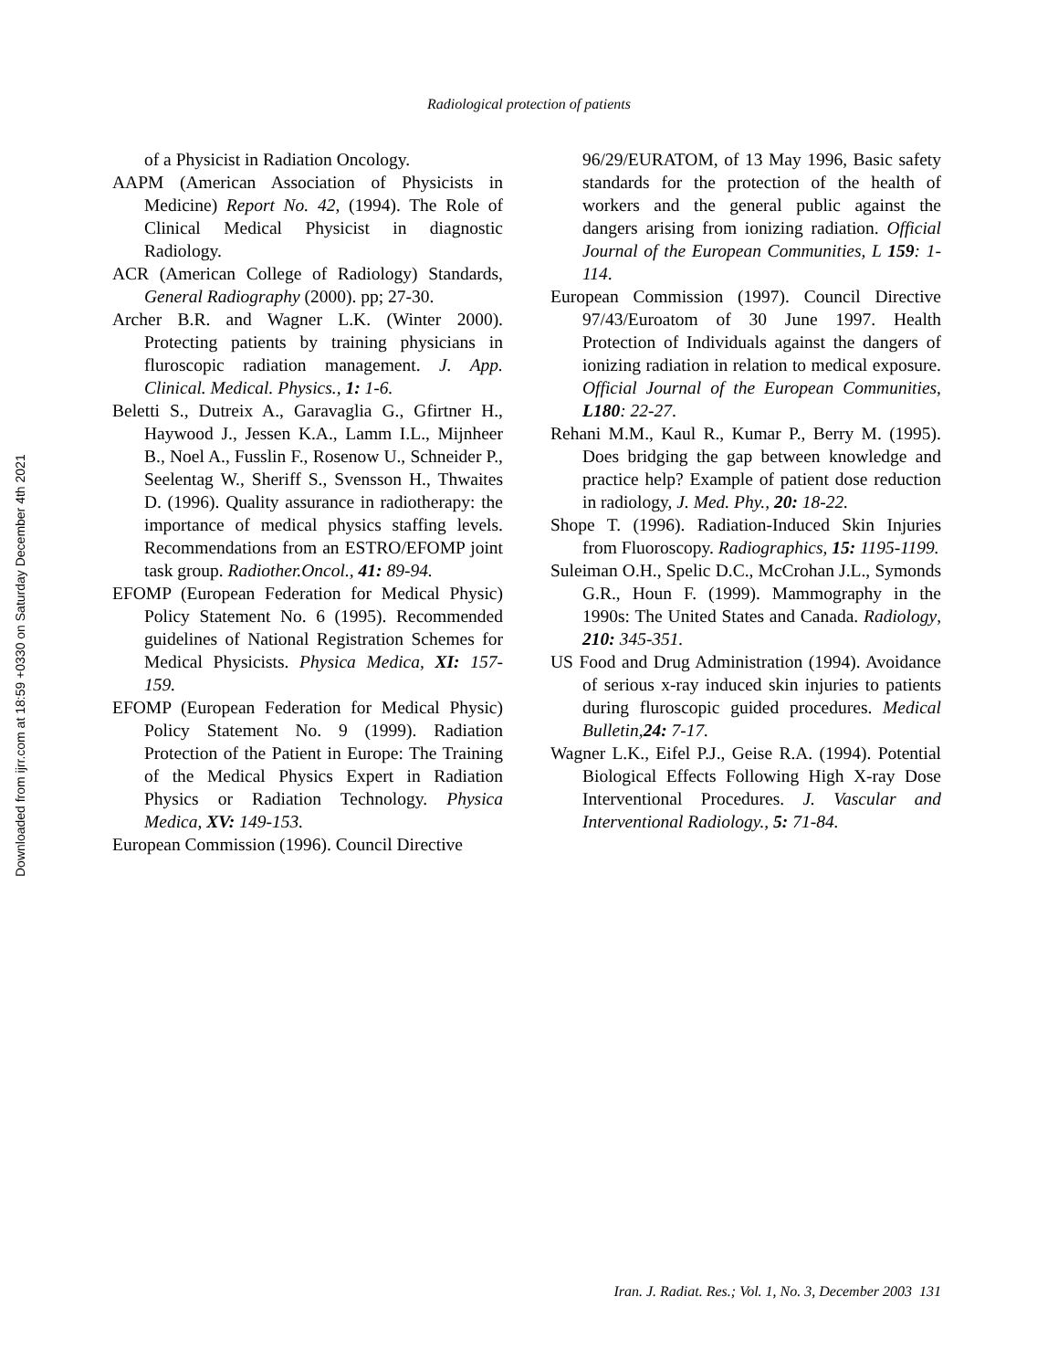Radiological protection of patients
Downloaded from ijrr.com at 18:59 +0330 on Saturday December 4th 2021
of a Physicist in Radiation Oncology.
AAPM (American Association of Physicists in Medicine) Report No. 42, (1994). The Role of Clinical Medical Physicist in diagnostic Radiology.
ACR (American College of Radiology) Standards, General Radiography (2000). pp; 27-30.
Archer B.R. and Wagner L.K. (Winter 2000). Protecting patients by training physicians in fluroscopic radiation management. J. App. Clinical. Medical. Physics., 1: 1-6.
Beletti S., Dutreix A., Garavaglia G., Gfirtner H., Haywood J., Jessen K.A., Lamm I.L., Mijnheer B., Noel A., Fusslin F., Rosenow U., Schneider P., Seelentag W., Sheriff S., Svensson H., Thwaites D. (1996). Quality assurance in radiotherapy: the importance of medical physics staffing levels. Recommendations from an ESTRO/EFOMP joint task group. Radiother.Oncol., 41: 89-94.
EFOMP (European Federation for Medical Physic) Policy Statement No. 6 (1995). Recommended guidelines of National Registration Schemes for Medical Physicists. Physica Medica, XI: 157-159.
EFOMP (European Federation for Medical Physic) Policy Statement No. 9 (1999). Radiation Protection of the Patient in Europe: The Training of the Medical Physics Expert in Radiation Physics or Radiation Technology. Physica Medica, XV: 149-153.
European Commission (1996). Council Directive
96/29/EURATOM, of 13 May 1996, Basic safety standards for the protection of the health of workers and the general public against the dangers arising from ionizing radiation. Official Journal of the European Communities, L 159: 1-114.
European Commission (1997). Council Directive 97/43/Euroatom of 30 June 1997. Health Protection of Individuals against the dangers of ionizing radiation in relation to medical exposure. Official Journal of the European Communities, L180: 22-27.
Rehani M.M., Kaul R., Kumar P., Berry M. (1995). Does bridging the gap between knowledge and practice help? Example of patient dose reduction in radiology, J. Med. Phy., 20: 18-22.
Shope T. (1996). Radiation-Induced Skin Injuries from Fluoroscopy. Radiographics, 15: 1195-1199.
Suleiman O.H., Spelic D.C., McCrohan J.L., Symonds G.R., Houn F. (1999). Mammography in the 1990s: The United States and Canada. Radiology, 210: 345-351.
US Food and Drug Administration (1994). Avoidance of serious x-ray induced skin injuries to patients during fluroscopic guided procedures. Medical Bulletin,24: 7-17.
Wagner L.K., Eifel P.J., Geise R.A. (1994). Potential Biological Effects Following High X-ray Dose Interventional Procedures. J. Vascular and Interventional Radiology., 5: 71-84.
Iran. J. Radiat. Res.; Vol. 1, No. 3, December 2003 131